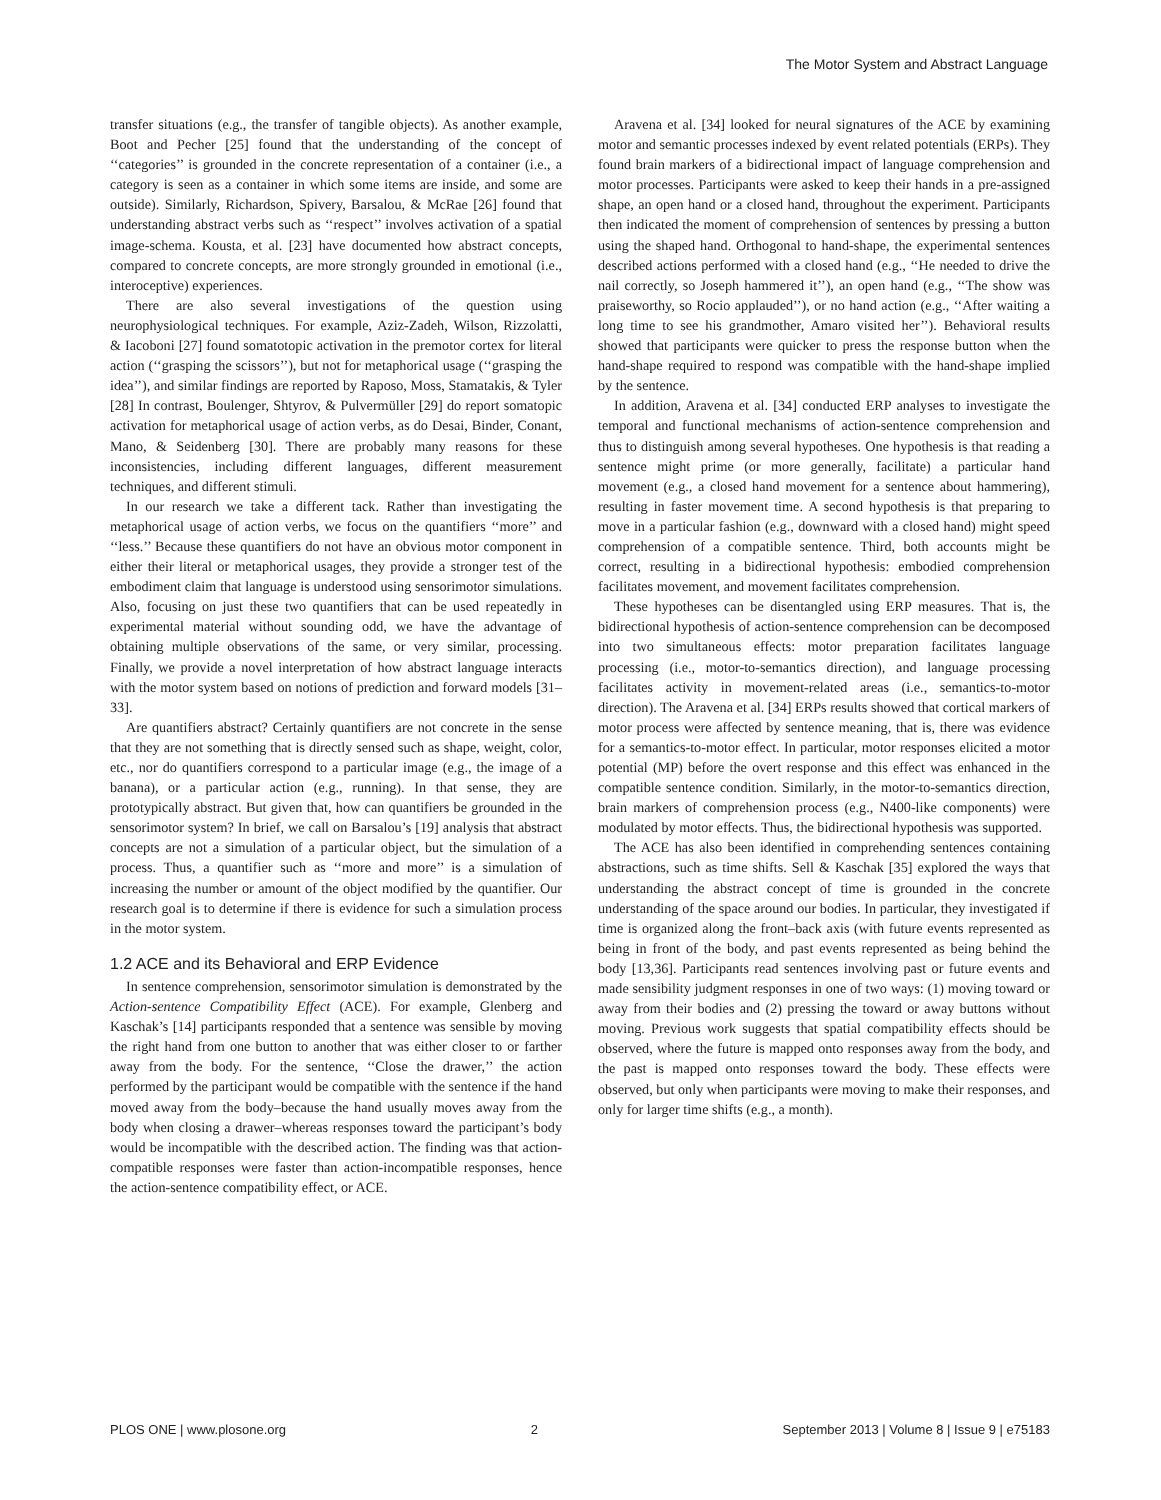The Motor System and Abstract Language
transfer situations (e.g., the transfer of tangible objects). As another example, Boot and Pecher [25] found that the understanding of the concept of ‘‘categories’’ is grounded in the concrete representation of a container (i.e., a category is seen as a container in which some items are inside, and some are outside). Similarly, Richardson, Spivery, Barsalou, & McRae [26] found that understanding abstract verbs such as ‘‘respect’’ involves activation of a spatial image-schema. Kousta, et al. [23] have documented how abstract concepts, compared to concrete concepts, are more strongly grounded in emotional (i.e., interoceptive) experiences.
There are also several investigations of the question using neurophysiological techniques. For example, Aziz-Zadeh, Wilson, Rizzolatti, & Iacoboni [27] found somatotopic activation in the premotor cortex for literal action (‘‘grasping the scissors’’), but not for metaphorical usage (‘‘grasping the idea’’), and similar findings are reported by Raposo, Moss, Stamatakis, & Tyler [28] In contrast, Boulenger, Shtyrov, & Pulvermüller [29] do report somatopic activation for metaphorical usage of action verbs, as do Desai, Binder, Conant, Mano, & Seidenberg [30]. There are probably many reasons for these inconsistencies, including different languages, different measurement techniques, and different stimuli.
In our research we take a different tack. Rather than investigating the metaphorical usage of action verbs, we focus on the quantifiers ‘‘more’’ and ‘‘less.’’ Because these quantifiers do not have an obvious motor component in either their literal or metaphorical usages, they provide a stronger test of the embodiment claim that language is understood using sensorimotor simulations. Also, focusing on just these two quantifiers that can be used repeatedly in experimental material without sounding odd, we have the advantage of obtaining multiple observations of the same, or very similar, processing. Finally, we provide a novel interpretation of how abstract language interacts with the motor system based on notions of prediction and forward models [31–33].
Are quantifiers abstract? Certainly quantifiers are not concrete in the sense that they are not something that is directly sensed such as shape, weight, color, etc., nor do quantifiers correspond to a particular image (e.g., the image of a banana), or a particular action (e.g., running). In that sense, they are prototypically abstract. But given that, how can quantifiers be grounded in the sensorimotor system? In brief, we call on Barsalou’s [19] analysis that abstract concepts are not a simulation of a particular object, but the simulation of a process. Thus, a quantifier such as ‘‘more and more’’ is a simulation of increasing the number or amount of the object modified by the quantifier. Our research goal is to determine if there is evidence for such a simulation process in the motor system.
1.2 ACE and its Behavioral and ERP Evidence
In sentence comprehension, sensorimotor simulation is demonstrated by the Action-sentence Compatibility Effect (ACE). For example, Glenberg and Kaschak’s [14] participants responded that a sentence was sensible by moving the right hand from one button to another that was either closer to or farther away from the body. For the sentence, ‘‘Close the drawer,’’ the action performed by the participant would be compatible with the sentence if the hand moved away from the body–because the hand usually moves away from the body when closing a drawer–whereas responses toward the participant’s body would be incompatible with the described action. The finding was that action-compatible responses were faster than action-incompatible responses, hence the action-sentence compatibility effect, or ACE.
Aravena et al. [34] looked for neural signatures of the ACE by examining motor and semantic processes indexed by event related potentials (ERPs). They found brain markers of a bidirectional impact of language comprehension and motor processes. Participants were asked to keep their hands in a pre-assigned shape, an open hand or a closed hand, throughout the experiment. Participants then indicated the moment of comprehension of sentences by pressing a button using the shaped hand. Orthogonal to hand-shape, the experimental sentences described actions performed with a closed hand (e.g., ‘‘He needed to drive the nail correctly, so Joseph hammered it’’), an open hand (e.g., ‘‘The show was praiseworthy, so Rocio applauded’’), or no hand action (e.g., ‘‘After waiting a long time to see his grandmother, Amaro visited her’’). Behavioral results showed that participants were quicker to press the response button when the hand-shape required to respond was compatible with the hand-shape implied by the sentence.
In addition, Aravena et al. [34] conducted ERP analyses to investigate the temporal and functional mechanisms of action-sentence comprehension and thus to distinguish among several hypotheses. One hypothesis is that reading a sentence might prime (or more generally, facilitate) a particular hand movement (e.g., a closed hand movement for a sentence about hammering), resulting in faster movement time. A second hypothesis is that preparing to move in a particular fashion (e.g., downward with a closed hand) might speed comprehension of a compatible sentence. Third, both accounts might be correct, resulting in a bidirectional hypothesis: embodied comprehension facilitates movement, and movement facilitates comprehension.
These hypotheses can be disentangled using ERP measures. That is, the bidirectional hypothesis of action-sentence comprehension can be decomposed into two simultaneous effects: motor preparation facilitates language processing (i.e., motor-to-semantics direction), and language processing facilitates activity in movement-related areas (i.e., semantics-to-motor direction). The Aravena et al. [34] ERPs results showed that cortical markers of motor process were affected by sentence meaning, that is, there was evidence for a semantics-to-motor effect. In particular, motor responses elicited a motor potential (MP) before the overt response and this effect was enhanced in the compatible sentence condition. Similarly, in the motor-to-semantics direction, brain markers of comprehension process (e.g., N400-like components) were modulated by motor effects. Thus, the bidirectional hypothesis was supported.
The ACE has also been identified in comprehending sentences containing abstractions, such as time shifts. Sell & Kaschak [35] explored the ways that understanding the abstract concept of time is grounded in the concrete understanding of the space around our bodies. In particular, they investigated if time is organized along the front–back axis (with future events represented as being in front of the body, and past events represented as being behind the body [13,36]. Participants read sentences involving past or future events and made sensibility judgment responses in one of two ways: (1) moving toward or away from their bodies and (2) pressing the toward or away buttons without moving. Previous work suggests that spatial compatibility effects should be observed, where the future is mapped onto responses away from the body, and the past is mapped onto responses toward the body. These effects were observed, but only when participants were moving to make their responses, and only for larger time shifts (e.g., a month).
PLOS ONE | www.plosone.org 2 September 2013 | Volume 8 | Issue 9 | e75183